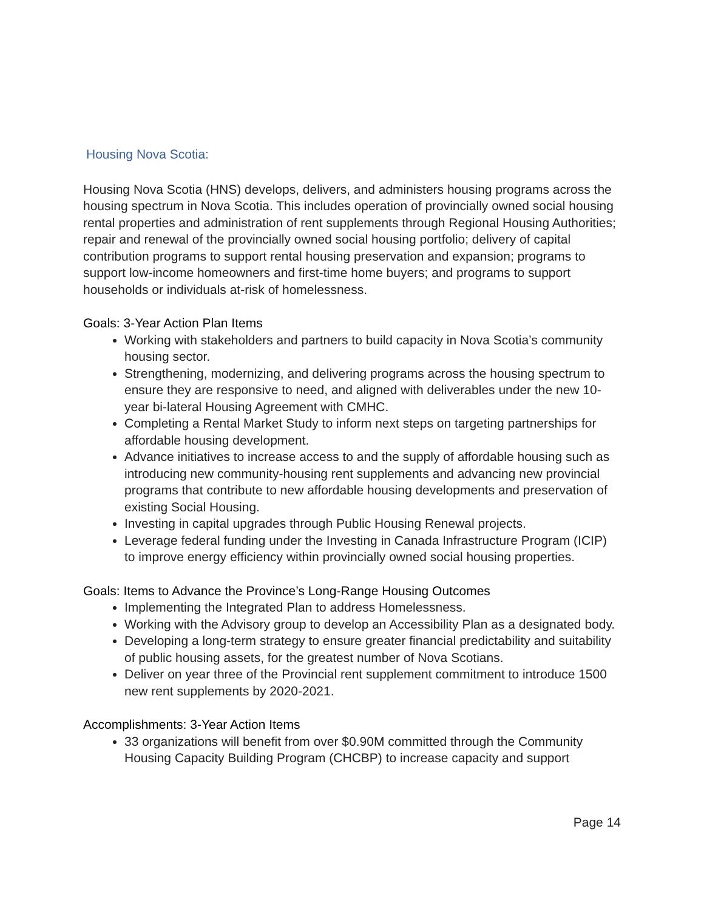Housing Nova Scotia:
Housing Nova Scotia (HNS) develops, delivers, and administers housing programs across the housing spectrum in Nova Scotia. This includes operation of provincially owned social housing rental properties and administration of rent supplements through Regional Housing Authorities; repair and renewal of the provincially owned social housing portfolio; delivery of capital contribution programs to support rental housing preservation and expansion; programs to support low-income homeowners and first-time home buyers; and programs to support households or individuals at-risk of homelessness.
Goals: 3-Year Action Plan Items
Working with stakeholders and partners to build capacity in Nova Scotia’s community housing sector.
Strengthening, modernizing, and delivering programs across the housing spectrum to ensure they are responsive to need, and aligned with deliverables under the new 10-year bi-lateral Housing Agreement with CMHC.
Completing a Rental Market Study to inform next steps on targeting partnerships for affordable housing development.
Advance initiatives to increase access to and the supply of affordable housing such as introducing new community-housing rent supplements and advancing new provincial programs that contribute to new affordable housing developments and preservation of existing Social Housing.
Investing in capital upgrades through Public Housing Renewal projects.
Leverage federal funding under the Investing in Canada Infrastructure Program (ICIP) to improve energy efficiency within provincially owned social housing properties.
Goals: Items to Advance the Province’s Long-Range Housing Outcomes
Implementing the Integrated Plan to address Homelessness.
Working with the Advisory group to develop an Accessibility Plan as a designated body.
Developing a long-term strategy to ensure greater financial predictability and suitability of public housing assets, for the greatest number of Nova Scotians.
Deliver on year three of the Provincial rent supplement commitment to introduce 1500 new rent supplements by 2020-2021.
Accomplishments: 3-Year Action Items
33 organizations will benefit from over $0.90M committed through the Community Housing Capacity Building Program (CHCBP) to increase capacity and support
Page 14